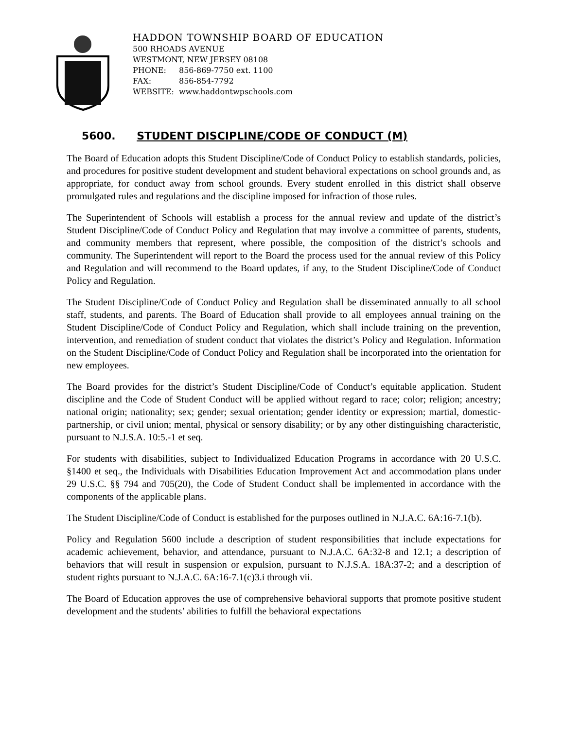HADDON TOWNSHIP BOARD OF EDUCATION
500 RHOADS AVENUE
WESTMONT, NEW JERSEY 08108
PHONE: 856-869-7750 ext. 1100
FAX: 856-854-7792
WEBSITE: www.haddontwpschools.com
5600. STUDENT DISCIPLINE/CODE OF CONDUCT (M)
The Board of Education adopts this Student Discipline/Code of Conduct Policy to establish standards, policies, and procedures for positive student development and student behavioral expectations on school grounds and, as appropriate, for conduct away from school grounds. Every student enrolled in this district shall observe promulgated rules and regulations and the discipline imposed for infraction of those rules.
The Superintendent of Schools will establish a process for the annual review and update of the district’s Student Discipline/Code of Conduct Policy and Regulation that may involve a committee of parents, students, and community members that represent, where possible, the composition of the district’s schools and community. The Superintendent will report to the Board the process used for the annual review of this Policy and Regulation and will recommend to the Board updates, if any, to the Student Discipline/Code of Conduct Policy and Regulation.
The Student Discipline/Code of Conduct Policy and Regulation shall be disseminated annually to all school staff, students, and parents. The Board of Education shall provide to all employees annual training on the Student Discipline/Code of Conduct Policy and Regulation, which shall include training on the prevention, intervention, and remediation of student conduct that violates the district’s Policy and Regulation. Information on the Student Discipline/Code of Conduct Policy and Regulation shall be incorporated into the orientation for new employees.
The Board provides for the district’s Student Discipline/Code of Conduct’s equitable application. Student discipline and the Code of Student Conduct will be applied without regard to race; color; religion; ancestry; national origin; nationality; sex; gender; sexual orientation; gender identity or expression; martial, domestic-partnership, or civil union; mental, physical or sensory disability; or by any other distinguishing characteristic, pursuant to N.J.S.A. 10:5.-1 et seq.
For students with disabilities, subject to Individualized Education Programs in accordance with 20 U.S.C. §1400 et seq., the Individuals with Disabilities Education Improvement Act and accommodation plans under 29 U.S.C. §§ 794 and 705(20), the Code of Student Conduct shall be implemented in accordance with the components of the applicable plans.
The Student Discipline/Code of Conduct is established for the purposes outlined in N.J.A.C. 6A:16-7.1(b).
Policy and Regulation 5600 include a description of student responsibilities that include expectations for academic achievement, behavior, and attendance, pursuant to N.J.A.C. 6A:32-8 and 12.1; a description of behaviors that will result in suspension or expulsion, pursuant to N.J.S.A. 18A:37-2; and a description of student rights pursuant to N.J.A.C. 6A:16-7.1(c)3.i through vii.
The Board of Education approves the use of comprehensive behavioral supports that promote positive student development and the students’ abilities to fulfill the behavioral expectations